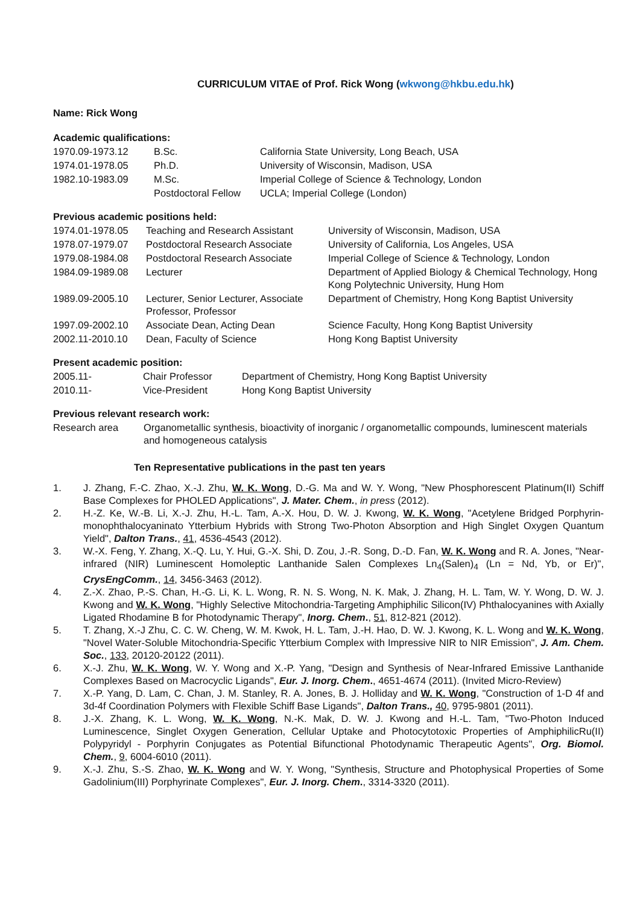CURRICULUM VITAE of Prof. Rick Wong (wkwong@hkbu.edu.hk)
Name: Rick Wong
Academic qualifications:
| 1970.09-1973.12 | B.Sc. | California State University, Long Beach, USA |
| 1974.01-1978.05 | Ph.D. | University of Wisconsin, Madison, USA |
| 1982.10-1983.09 | M.Sc. | Imperial College of Science & Technology, London |
| | Postdoctoral Fellow | UCLA; Imperial College (London) |
Previous academic positions held:
| 1974.01-1978.05 | Teaching and Research Assistant | University of Wisconsin, Madison, USA |
| 1978.07-1979.07 | Postdoctoral Research Associate | University of California, Los Angeles, USA |
| 1979.08-1984.08 | Postdoctoral Research Associate | Imperial College of Science & Technology, London |
| 1984.09-1989.08 | Lecturer | Department of Applied Biology & Chemical Technology, Hong Kong Polytechnic University, Hung Hom |
| 1989.09-2005.10 | Lecturer, Senior Lecturer, Associate Professor, Professor | Department of Chemistry, Hong Kong Baptist University |
| 1997.09-2002.10 | Associate Dean, Acting Dean | Science Faculty, Hong Kong Baptist University |
| 2002.11-2010.10 | Dean, Faculty of Science | Hong Kong Baptist University |
Present academic position:
| 2005.11- | Chair Professor | Department of Chemistry, Hong Kong Baptist University |
| 2010.11- | Vice-President | Hong Kong Baptist University |
Previous relevant research work:
| Research area | Organometallic synthesis, bioactivity of inorganic / organometallic compounds, luminescent materials and homogeneous catalysis |
Ten Representative publications in the past ten years
1. J. Zhang, F.-C. Zhao, X.-J. Zhu, W. K. Wong, D.-G. Ma and W. Y. Wong, "New Phosphorescent Platinum(II) Schiff Base Complexes for PHOLED Applications", J. Mater. Chem., in press (2012).
2. H.-Z. Ke, W.-B. Li, X.-J. Zhu, H.-L. Tam, A.-X. Hou, D. W. J. Kwong, W. K. Wong, "Acetylene Bridged Porphyrin-monophthalocyaninato Ytterbium Hybrids with Strong Two-Photon Absorption and High Singlet Oxygen Quantum Yield", Dalton Trans., 41, 4536-4543 (2012).
3. W.-X. Feng, Y. Zhang, X.-Q. Lu, Y. Hui, G.-X. Shi, D. Zou, J.-R. Song, D.-D. Fan, W. K. Wong and R. A. Jones, "Near-infrared (NIR) Luminescent Homoleptic Lanthanide Salen Complexes Ln<sub>4</sub>(Salen)<sub>4</sub> (Ln = Nd, Yb, or Er)", CrysEngComm., 14, 3456-3463 (2012).
4. Z.-X. Zhao, P.-S. Chan, H.-G. Li, K. L. Wong, R. N. S. Wong, N. K. Mak, J. Zhang, H. L. Tam, W. Y. Wong, D. W. J. Kwong and W. K. Wong, "Highly Selective Mitochondria-Targeting Amphiphilic Silicon(IV) Phthalocyanines with Axially Ligated Rhodamine B for Photodynamic Therapy", Inorg. Chem., 51, 812-821 (2012).
5. T. Zhang, X.-J Zhu, C. C. W. Cheng, W. M. Kwok, H. L. Tam, J.-H. Hao, D. W. J. Kwong, K. L. Wong and W. K. Wong, "Novel Water-Soluble Mitochondria-Specific Ytterbium Complex with Impressive NIR to NIR Emission", J. Am. Chem. Soc., 133, 20120-20122 (2011).
6. X.-J. Zhu, W. K. Wong, W. Y. Wong and X.-P. Yang, "Design and Synthesis of Near-Infrared Emissive Lanthanide Complexes Based on Macrocyclic Ligands", Eur. J. Inorg. Chem., 4651-4674 (2011). (Invited Micro-Review)
7. X.-P. Yang, D. Lam, C. Chan, J. M. Stanley, R. A. Jones, B. J. Holliday and W. K. Wong, "Construction of 1-D 4f and 3d-4f Coordination Polymers with Flexible Schiff Base Ligands", Dalton Trans., 40, 9795-9801 (2011).
8. J.-X. Zhang, K. L. Wong, W. K. Wong, N.-K. Mak, D. W. J. Kwong and H.-L. Tam, "Two-Photon Induced Luminescence, Singlet Oxygen Generation, Cellular Uptake and Photocytotoxic Properties of AmphiphilicRu(II) Polypyridyl - Porphyrin Conjugates as Potential Bifunctional Photodynamic Therapeutic Agents", Org. Biomol. Chem., 9, 6004-6010 (2011).
9. X.-J. Zhu, S.-S. Zhao, W. K. Wong and W. Y. Wong, "Synthesis, Structure and Photophysical Properties of Some Gadolinium(III) Porphyrinate Complexes", Eur. J. Inorg. Chem., 3314-3320 (2011).